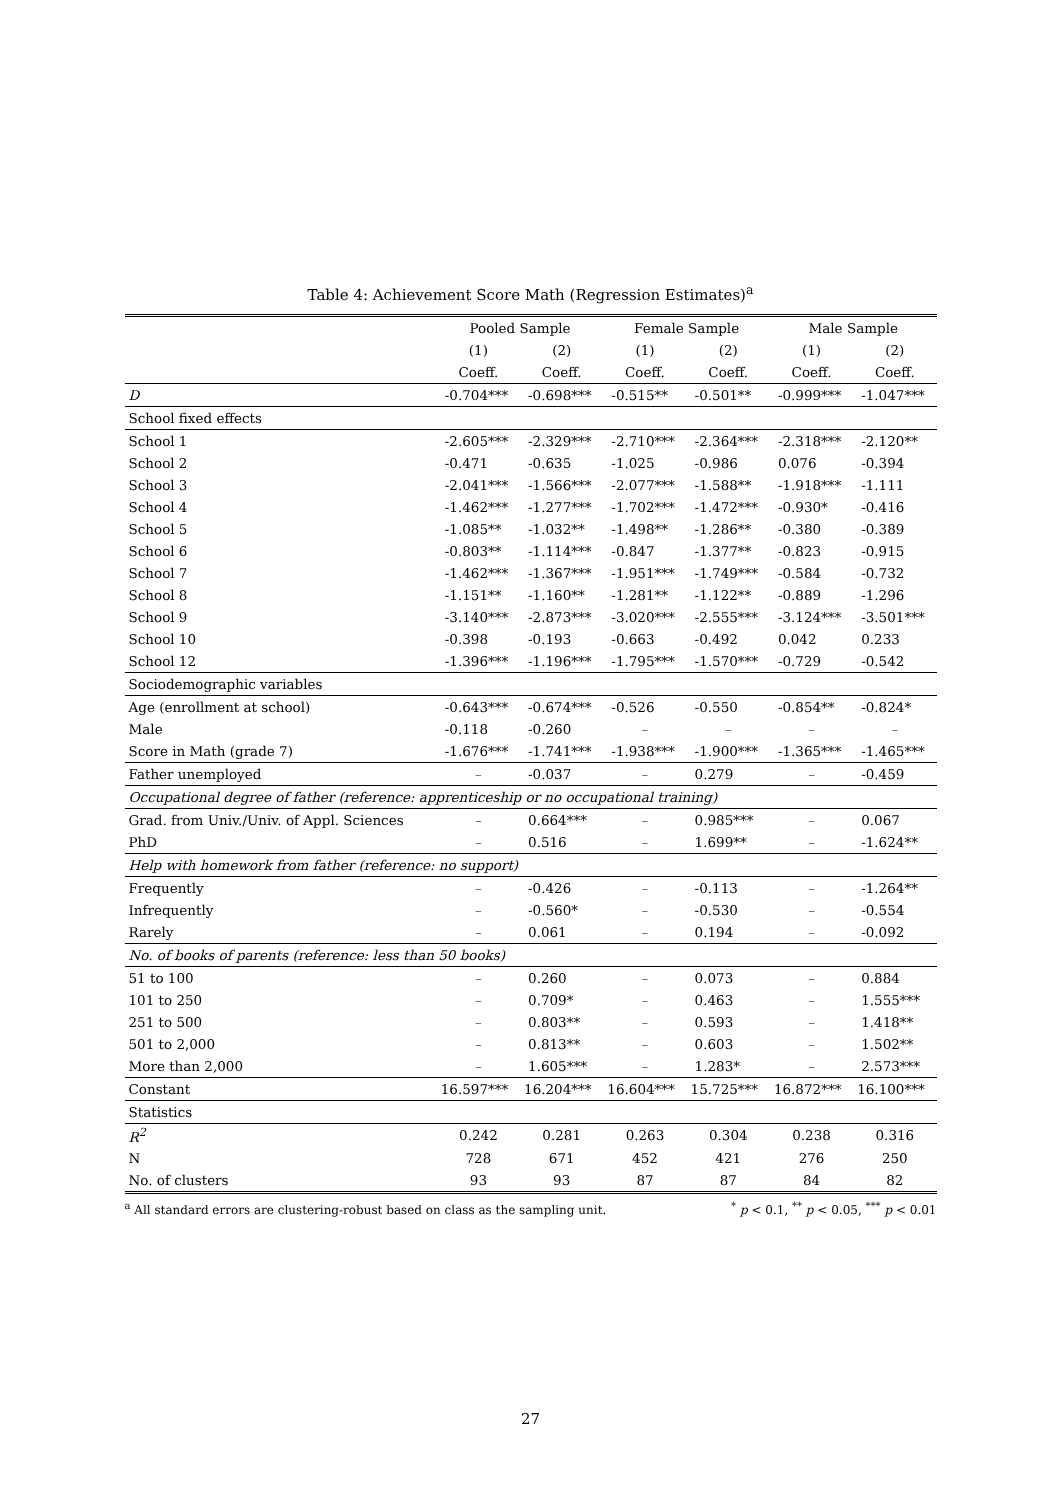Table 4: Achievement Score Math (Regression Estimates)<sup>a</sup>
| | Pooled Sample | | Female Sample | | Male Sample | |
| --- | --- | --- | --- | --- | --- | --- |
| | (1) | (2) | (1) | (2) | (1) | (2) |
| | Coeff. | Coeff. | Coeff. | Coeff. | Coeff. | Coeff. |
| D | -0.704*** | -0.698*** | -0.515** | -0.501** | -0.999*** | -1.047*** |
| School fixed effects | | | | | | |
| School 1 | -2.605*** | -2.329*** | -2.710*** | -2.364*** | -2.318*** | -2.120** |
| School 2 | -0.471 | -0.635 | -1.025 | -0.986 | 0.076 | -0.394 |
| School 3 | -2.041*** | -1.566*** | -2.077*** | -1.588** | -1.918*** | -1.111 |
| School 4 | -1.462*** | -1.277*** | -1.702*** | -1.472*** | -0.930* | -0.416 |
| School 5 | -1.085** | -1.032** | -1.498** | -1.286** | -0.380 | -0.389 |
| School 6 | -0.803** | -1.114*** | -0.847 | -1.377** | -0.823 | -0.915 |
| School 7 | -1.462*** | -1.367*** | -1.951*** | -1.749*** | -0.584 | -0.732 |
| School 8 | -1.151** | -1.160** | -1.281** | -1.122** | -0.889 | -1.296 |
| School 9 | -3.140*** | -2.873*** | -3.020*** | -2.555*** | -3.124*** | -3.501*** |
| School 10 | -0.398 | -0.193 | -0.663 | -0.492 | 0.042 | 0.233 |
| School 12 | -1.396*** | -1.196*** | -1.795*** | -1.570*** | -0.729 | -0.542 |
| Sociodemographic variables | | | | | | |
| Age (enrollment at school) | -0.643*** | -0.674*** | -0.526 | -0.550 | -0.854** | -0.824* |
| Male | -0.118 | -0.260 | – | – | – | – |
| Score in Math (grade 7) | -1.676*** | -1.741*** | -1.938*** | -1.900*** | -1.365*** | -1.465*** |
| Father unemployed | – | -0.037 | – | 0.279 | – | -0.459 |
| Occupational degree of father (reference: apprenticeship or no occupational training) | | | | | | |
| Grad. from Univ./Univ. of Appl. Sciences | – | 0.664*** | – | 0.985*** | – | 0.067 |
| PhD | – | 0.516 | – | 1.699** | – | -1.624** |
| Help with homework from father (reference: no support) | | | | | | |
| Frequently | – | -0.426 | – | -0.113 | – | -1.264** |
| Infrequently | – | -0.560* | – | -0.530 | – | -0.554 |
| Rarely | – | 0.061 | – | 0.194 | – | -0.092 |
| No. of books of parents (reference: less than 50 books) | | | | | | |
| 51 to 100 | – | 0.260 | – | 0.073 | – | 0.884 |
| 101 to 250 | – | 0.709* | – | 0.463 | – | 1.555*** |
| 251 to 500 | – | 0.803** | – | 0.593 | – | 1.418** |
| 501 to 2,000 | – | 0.813** | – | 0.603 | – | 1.502** |
| More than 2,000 | – | 1.605*** | – | 1.283* | – | 2.573*** |
| Constant | 16.597*** | 16.204*** | 16.604*** | 15.725*** | 16.872*** | 16.100*** |
| Statistics | | | | | | |
| R<sup>2</sup> | 0.242 | 0.281 | 0.263 | 0.304 | 0.238 | 0.316 |
| N | 728 | 671 | 452 | 421 | 276 | 250 |
| No. of clusters | 93 | 93 | 87 | 87 | 84 | 82 |
<sup>a</sup> All standard errors are clustering-robust based on class as the sampling unit.<sup>*</sup> p < 0.1, <sup>**</sup> p < 0.05, <sup>***</sup> p < 0.01
27